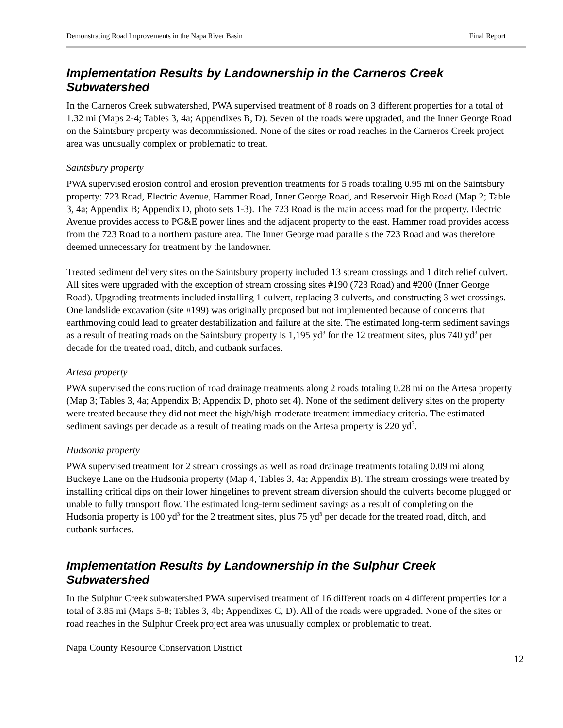Demonstrating Road Improvements in the Napa River Basin Final Report
Implementation Results by Landownership in the Carneros Creek Subwatershed
In the Carneros Creek subwatershed, PWA supervised treatment of 8 roads on 3 different properties for a total of 1.32 mi (Maps 2-4; Tables 3, 4a; Appendixes B, D). Seven of the roads were upgraded, and the Inner George Road on the Saintsbury property was decommissioned. None of the sites or road reaches in the Carneros Creek project area was unusually complex or problematic to treat.
Saintsbury property
PWA supervised erosion control and erosion prevention treatments for 5 roads totaling 0.95 mi on the Saintsbury property: 723 Road, Electric Avenue, Hammer Road, Inner George Road, and Reservoir High Road (Map 2; Table 3, 4a; Appendix B; Appendix D, photo sets 1-3). The 723 Road is the main access road for the property. Electric Avenue provides access to PG&E power lines and the adjacent property to the east. Hammer road provides access from the 723 Road to a northern pasture area. The Inner George road parallels the 723 Road and was therefore deemed unnecessary for treatment by the landowner.
Treated sediment delivery sites on the Saintsbury property included 13 stream crossings and 1 ditch relief culvert. All sites were upgraded with the exception of stream crossing sites #190 (723 Road) and #200 (Inner George Road). Upgrading treatments included installing 1 culvert, replacing 3 culverts, and constructing 3 wet crossings. One landslide excavation (site #199) was originally proposed but not implemented because of concerns that earthmoving could lead to greater destabilization and failure at the site. The estimated long-term sediment savings as a result of treating roads on the Saintsbury property is 1,195 yd<sup>3</sup> for the 12 treatment sites, plus 740 yd<sup>3</sup> per decade for the treated road, ditch, and cutbank surfaces.
Artesa property
PWA supervised the construction of road drainage treatments along 2 roads totaling 0.28 mi on the Artesa property (Map 3; Tables 3, 4a; Appendix B; Appendix D, photo set 4). None of the sediment delivery sites on the property were treated because they did not meet the high/high-moderate treatment immediacy criteria. The estimated sediment savings per decade as a result of treating roads on the Artesa property is 220 yd<sup>3</sup>.
Hudsonia property
PWA supervised treatment for 2 stream crossings as well as road drainage treatments totaling 0.09 mi along Buckeye Lane on the Hudsonia property (Map 4, Tables 3, 4a; Appendix B). The stream crossings were treated by installing critical dips on their lower hingelines to prevent stream diversion should the culverts become plugged or unable to fully transport flow. The estimated long-term sediment savings as a result of completing on the Hudsonia property is 100 yd<sup>3</sup> for the 2 treatment sites, plus 75 yd<sup>3</sup> per decade for the treated road, ditch, and cutbank surfaces.
Implementation Results by Landownership in the Sulphur Creek Subwatershed
In the Sulphur Creek subwatershed PWA supervised treatment of 16 different roads on 4 different properties for a total of 3.85 mi (Maps 5-8; Tables 3, 4b; Appendixes C, D). All of the roads were upgraded. None of the sites or road reaches in the Sulphur Creek project area was unusually complex or problematic to treat.
Napa County Resource Conservation District
12